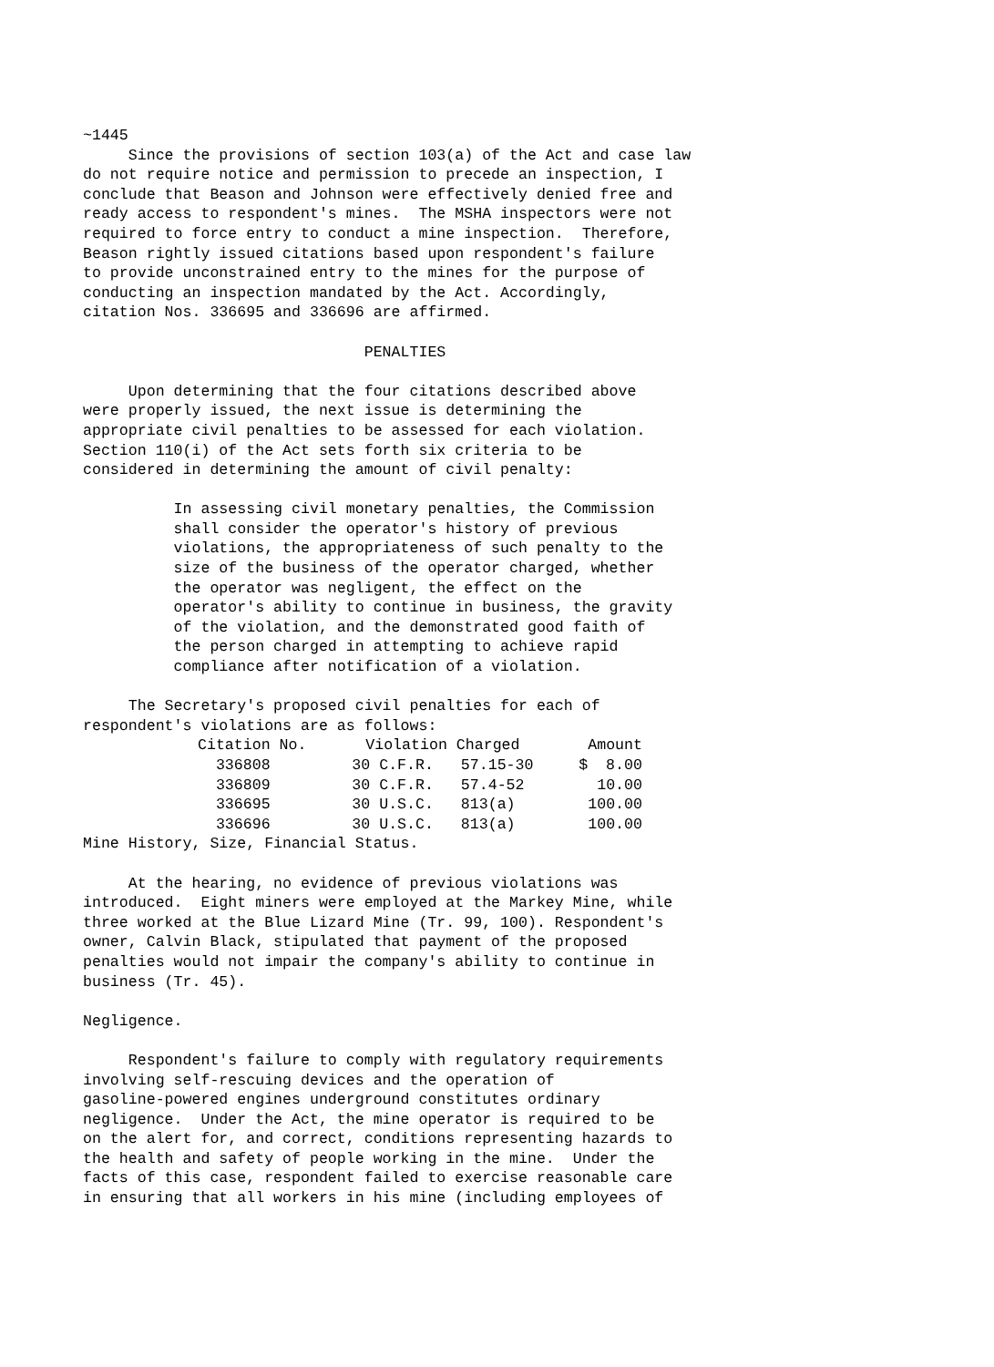~1445
     Since the provisions of section 103(a) of the Act and case law
do not require notice and permission to precede an inspection, I
conclude that Beason and Johnson were effectively denied free and
ready access to respondent's mines.  The MSHA inspectors were not
required to force entry to conduct a mine inspection.  Therefore,
Beason rightly issued citations based upon respondent's failure
to provide unconstrained entry to the mines for the purpose of
conducting an inspection mandated by the Act. Accordingly,
citation Nos. 336695 and 336696 are affirmed.

                               PENALTIES

     Upon determining that the four citations described above
were properly issued, the next issue is determining the
appropriate civil penalties to be assessed for each violation.
Section 110(i) of the Act sets forth six criteria to be
considered in determining the amount of civil penalty:

          In assessing civil monetary penalties, the Commission
          shall consider the operator's history of previous
          violations, the appropriateness of such penalty to the
          size of the business of the operator charged, whether
          the operator was negligent, the effect on the
          operator's ability to continue in business, the gravity
          of the violation, and the demonstrated good faith of
          the person charged in attempting to achieve rapid
          compliance after notification of a violation.

     The Secretary's proposed civil penalties for each of
respondent's violations are as follows:
| Citation No. | Violation Charged | | Amount |
| --- | --- | --- | --- |
| 336808 | 30 C.F.R. | 57.15-30 | $ 8.00 |
| 336809 | 30 C.F.R. | 57.4-52 | 10.00 |
| 336695 | 30 U.S.C. | 813(a) | 100.00 |
| 336696 | 30 U.S.C. | 813(a) | 100.00 |
Mine History, Size, Financial Status.

     At the hearing, no evidence of previous violations was
introduced.  Eight miners were employed at the Markey Mine, while
three worked at the Blue Lizard Mine (Tr. 99, 100). Respondent's
owner, Calvin Black, stipulated that payment of the proposed
penalties would not impair the company's ability to continue in
business (Tr. 45).

Negligence.

     Respondent's failure to comply with regulatory requirements
involving self-rescuing devices and the operation of
gasoline-powered engines underground constitutes ordinary
negligence.  Under the Act, the mine operator is required to be
on the alert for, and correct, conditions representing hazards to
the health and safety of people working in the mine.  Under the
facts of this case, respondent failed to exercise reasonable care
in ensuring that all workers in his mine (including employees of